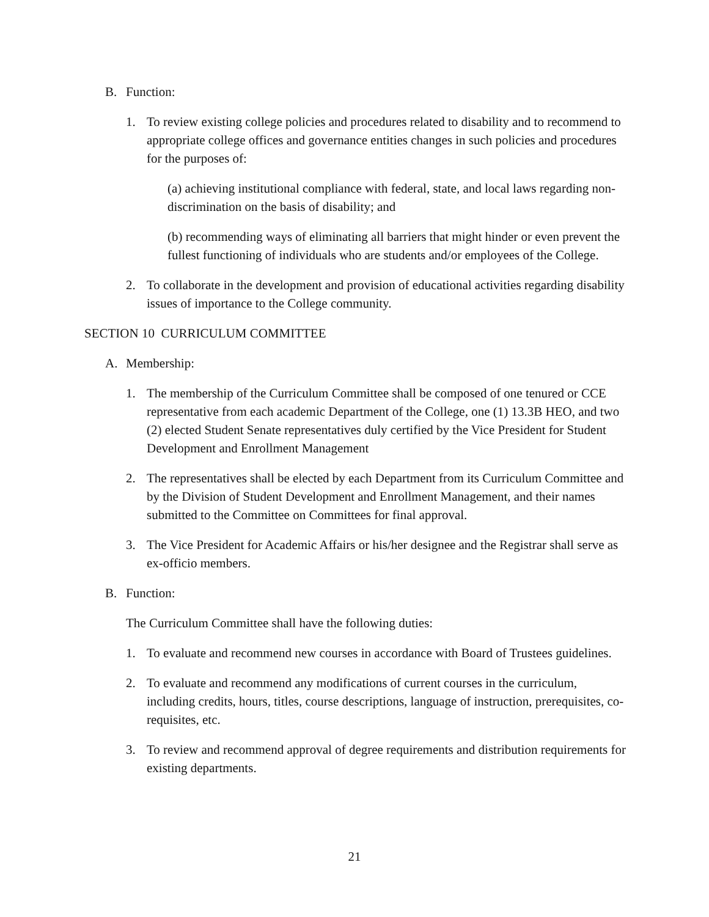B. Function:
1. To review existing college policies and procedures related to disability and to recommend to appropriate college offices and governance entities changes in such policies and procedures for the purposes of:
(a) achieving institutional compliance with federal, state, and local laws regarding non-discrimination on the basis of disability; and
(b) recommending ways of eliminating all barriers that might hinder or even prevent the fullest functioning of individuals who are students and/or employees of the College.
2. To collaborate in the development and provision of educational activities regarding disability issues of importance to the College community.
SECTION 10 CURRICULUM COMMITTEE
A. Membership:
1. The membership of the Curriculum Committee shall be composed of one tenured or CCE representative from each academic Department of the College, one (1) 13.3B HEO, and two (2) elected Student Senate representatives duly certified by the Vice President for Student Development and Enrollment Management
2. The representatives shall be elected by each Department from its Curriculum Committee and by the Division of Student Development and Enrollment Management, and their names submitted to the Committee on Committees for final approval.
3. The Vice President for Academic Affairs or his/her designee and the Registrar shall serve as ex-officio members.
B. Function:
The Curriculum Committee shall have the following duties:
1. To evaluate and recommend new courses in accordance with Board of Trustees guidelines.
2. To evaluate and recommend any modifications of current courses in the curriculum, including credits, hours, titles, course descriptions, language of instruction, prerequisites, co-requisites, etc.
3. To review and recommend approval of degree requirements and distribution requirements for existing departments.
21